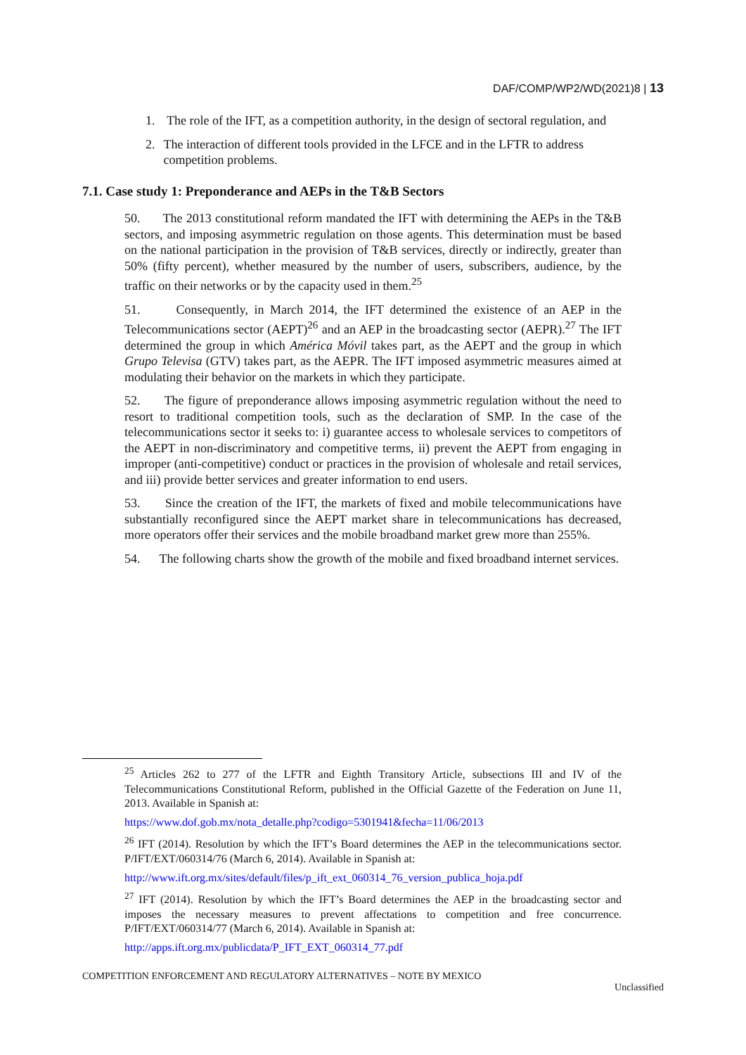DAF/COMP/WP2/WD(2021)8 | 13
1. The role of the IFT, as a competition authority, in the design of sectoral regulation, and
2. The interaction of different tools provided in the LFCE and in the LFTR to address competition problems.
7.1. Case study 1: Preponderance and AEPs in the T&B Sectors
50. The 2013 constitutional reform mandated the IFT with determining the AEPs in the T&B sectors, and imposing asymmetric regulation on those agents. This determination must be based on the national participation in the provision of T&B services, directly or indirectly, greater than 50% (fifty percent), whether measured by the number of users, subscribers, audience, by the traffic on their networks or by the capacity used in them.<sup>25</sup>
51. Consequently, in March 2014, the IFT determined the existence of an AEP in the Telecommunications sector (AEPT)<sup>26</sup> and an AEP in the broadcasting sector (AEPR).<sup>27</sup> The IFT determined the group in which América Móvil takes part, as the AEPT and the group in which Grupo Televisa (GTV) takes part, as the AEPR. The IFT imposed asymmetric measures aimed at modulating their behavior on the markets in which they participate.
52. The figure of preponderance allows imposing asymmetric regulation without the need to resort to traditional competition tools, such as the declaration of SMP. In the case of the telecommunications sector it seeks to: i) guarantee access to wholesale services to competitors of the AEPT in non-discriminatory and competitive terms, ii) prevent the AEPT from engaging in improper (anti-competitive) conduct or practices in the provision of wholesale and retail services, and iii) provide better services and greater information to end users.
53. Since the creation of the IFT, the markets of fixed and mobile telecommunications have substantially reconfigured since the AEPT market share in telecommunications has decreased, more operators offer their services and the mobile broadband market grew more than 255%.
54. The following charts show the growth of the mobile and fixed broadband internet services.
<sup>25</sup> Articles 262 to 277 of the LFTR and Eighth Transitory Article, subsections III and IV of the Telecommunications Constitutional Reform, published in the Official Gazette of the Federation on June 11, 2013. Available in Spanish at:
https://www.dof.gob.mx/nota_detalle.php?codigo=5301941&fecha=11/06/2013
<sup>26</sup> IFT (2014). Resolution by which the IFT’s Board determines the AEP in the telecommunications sector. P/IFT/EXT/060314/76 (March 6, 2014). Available in Spanish at:
http://www.ift.org.mx/sites/default/files/p_ift_ext_060314_76_version_publica_hoja.pdf
<sup>27</sup> IFT (2014). Resolution by which the IFT’s Board determines the AEP in the broadcasting sector and imposes the necessary measures to prevent affectations to competition and free concurrence. P/IFT/EXT/060314/77 (March 6, 2014). Available in Spanish at:
http://apps.ift.org.mx/publicdata/P_IFT_EXT_060314_77.pdf
COMPETITION ENFORCEMENT AND REGULATORY ALTERNATIVES – NOTE BY MEXICO
Unclassified